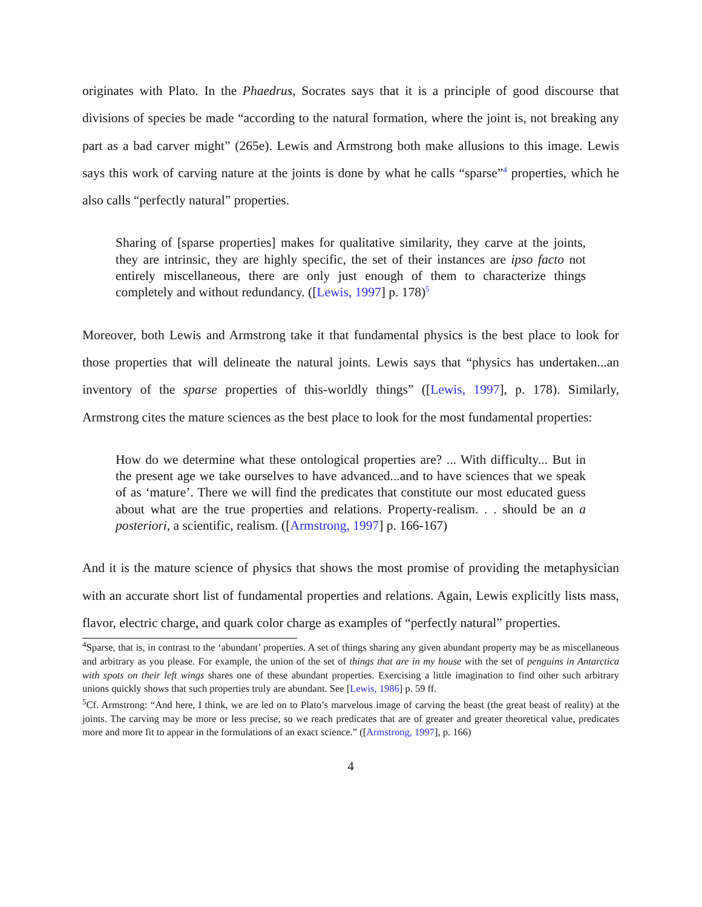originates with Plato. In the Phaedrus, Socrates says that it is a principle of good discourse that divisions of species be made “according to the natural formation, where the joint is, not breaking any part as a bad carver might” (265e). Lewis and Armstrong both make allusions to this image. Lewis says this work of carving nature at the joints is done by what he calls “sparse”<sup>4</sup> properties, which he also calls “perfectly natural” properties.
Sharing of [sparse properties] makes for qualitative similarity, they carve at the joints, they are intrinsic, they are highly specific, the set of their instances are ipso facto not entirely miscellaneous, there are only just enough of them to characterize things completely and without redundancy. ([Lewis, 1997] p. 178)<sup>5</sup>
Moreover, both Lewis and Armstrong take it that fundamental physics is the best place to look for those properties that will delineate the natural joints. Lewis says that “physics has undertaken...an inventory of the sparse properties of this-worldly things” ([Lewis, 1997], p. 178). Similarly, Armstrong cites the mature sciences as the best place to look for the most fundamental properties:
How do we determine what these ontological properties are? ... With difficulty... But in the present age we take ourselves to have advanced...and to have sciences that we speak of as ‘mature’. There we will find the predicates that constitute our most educated guess about what are the true properties and relations. Property-realism. . . should be an a posteriori, a scientific, realism. ([Armstrong, 1997] p. 166-167)
And it is the mature science of physics that shows the most promise of providing the metaphysician with an accurate short list of fundamental properties and relations. Again, Lewis explicitly lists mass, flavor, electric charge, and quark color charge as examples of “perfectly natural” properties.
<sup>4</sup> Sparse, that is, in contrast to the ‘abundant’ properties. A set of things sharing any given abundant property may be as miscellaneous and arbitrary as you please. For example, the union of the set of things that are in my house with the set of penguins in Antarctica with spots on their left wings shares one of these abundant properties. Exercising a little imagination to find other such arbitrary unions quickly shows that such properties truly are abundant. See [Lewis, 1986] p. 59 ff.
<sup>5</sup> Cf. Armstrong: “And here, I think, we are led on to Plato’s marvelous image of carving the beast (the great beast of reality) at the joints. The carving may be more or less precise, so we reach predicates that are of greater and greater theoretical value, predicates more and more fit to appear in the formulations of an exact science.” ([Armstrong, 1997], p. 166)
4